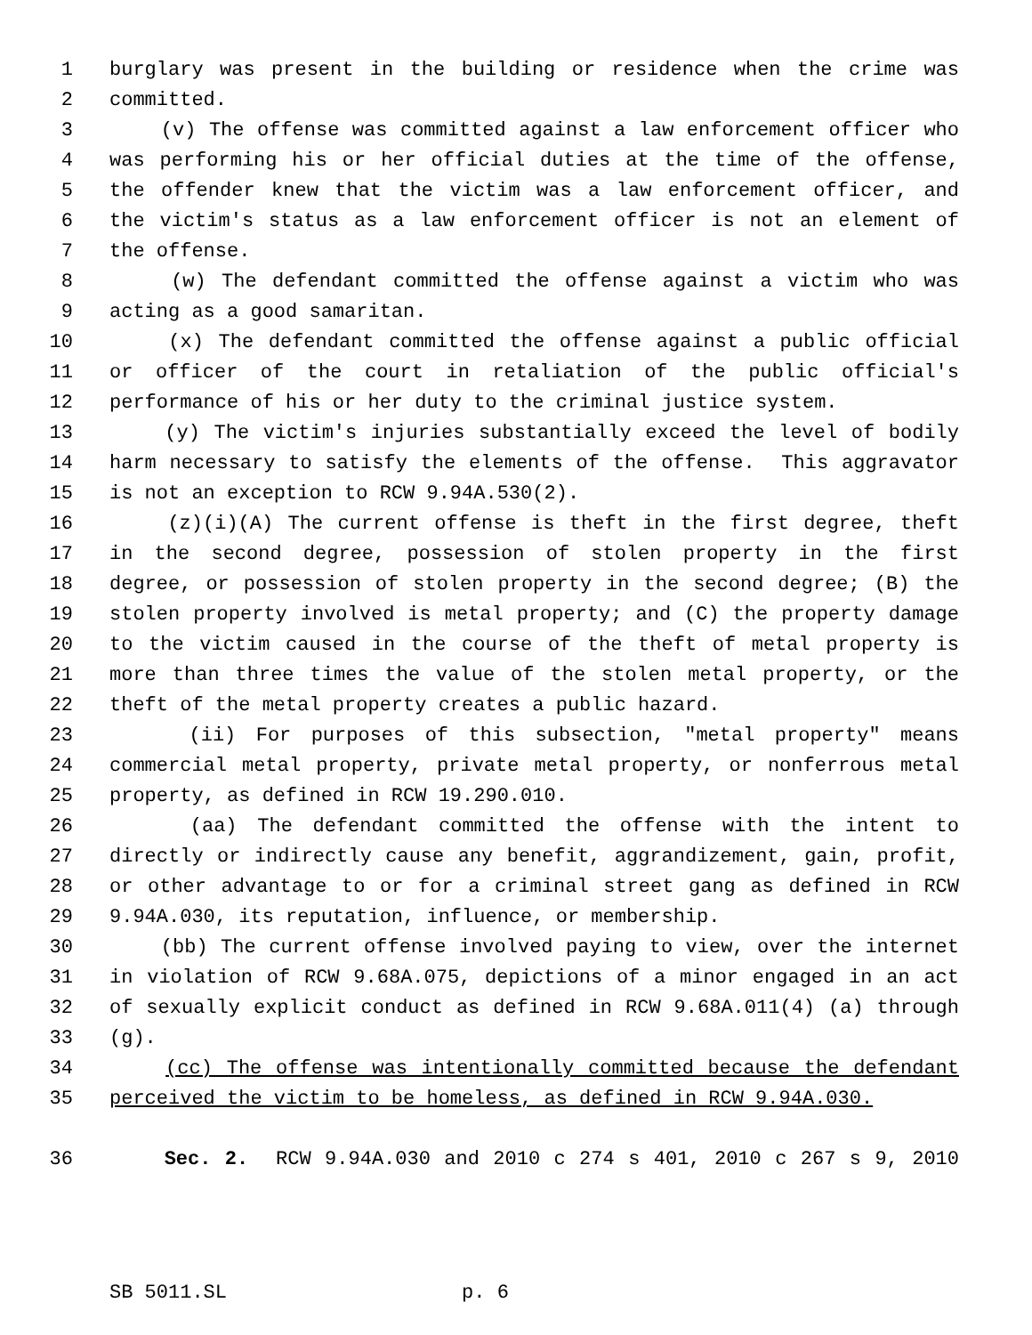1 burglary was present in the building or residence when the crime was
2 committed.
3 (v) The offense was committed against a law enforcement officer who
4 was performing his or her official duties at the time of the offense,
5 the offender knew that the victim was a law enforcement officer, and
6 the victim's status as a law enforcement officer is not an element of
7 the offense.
8 (w) The defendant committed the offense against a victim who was
9 acting as a good samaritan.
10 (x) The defendant committed the offense against a public official
11 or officer of the court in retaliation of the public official's
12 performance of his or her duty to the criminal justice system.
13 (y) The victim's injuries substantially exceed the level of bodily
14 harm necessary to satisfy the elements of the offense. This aggravator
15 is not an exception to RCW 9.94A.530(2).
16 (z)(i)(A) The current offense is theft in the first degree, theft
17 in the second degree, possession of stolen property in the first
18 degree, or possession of stolen property in the second degree; (B) the
19 stolen property involved is metal property; and (C) the property damage
20 to the victim caused in the course of the theft of metal property is
21 more than three times the value of the stolen metal property, or the
22 theft of the metal property creates a public hazard.
23 (ii) For purposes of this subsection, "metal property" means
24 commercial metal property, private metal property, or nonferrous metal
25 property, as defined in RCW 19.290.010.
26 (aa) The defendant committed the offense with the intent to
27 directly or indirectly cause any benefit, aggrandizement, gain, profit,
28 or other advantage to or for a criminal street gang as defined in RCW
29 9.94A.030, its reputation, influence, or membership.
30 (bb) The current offense involved paying to view, over the internet
31 in violation of RCW 9.68A.075, depictions of a minor engaged in an act
32 of sexually explicit conduct as defined in RCW 9.68A.011(4) (a) through
33 (g).
34 (cc) The offense was intentionally committed because the defendant
35 perceived the victim to be homeless, as defined in RCW 9.94A.030.
36 Sec. 2. RCW 9.94A.030 and 2010 c 274 s 401, 2010 c 267 s 9, 2010
SB 5011.SL p. 6